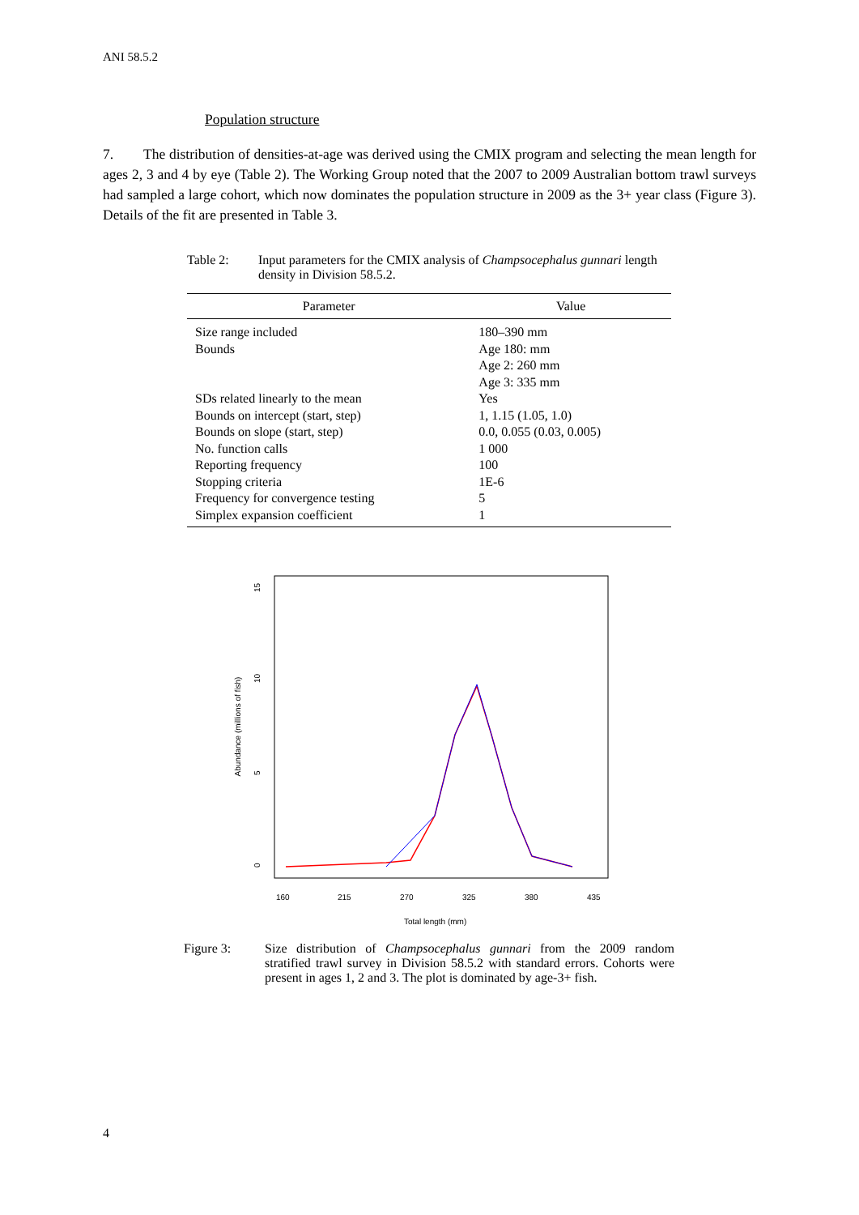ANI 58.5.2
Population structure
7. The distribution of densities-at-age was derived using the CMIX program and selecting the mean length for ages 2, 3 and 4 by eye (Table 2). The Working Group noted that the 2007 to 2009 Australian bottom trawl surveys had sampled a large cohort, which now dominates the population structure in 2009 as the 3+ year class (Figure 3). Details of the fit are presented in Table 3.
Table 2: Input parameters for the CMIX analysis of Champsocephalus gunnari length density in Division 58.5.2.
| Parameter | Value |
| --- | --- |
| Size range included | 180–390 mm |
| Bounds | Age 180: mm Age 2: 260 mm Age 3: 335 mm |
| SDs related linearly to the mean | Yes |
| Bounds on intercept (start, step) | 1, 1.15 (1.05, 1.0) |
| Bounds on slope (start, step) | 0.0, 0.055 (0.03, 0.005) |
| No. function calls | 1 000 |
| Reporting frequency | 100 |
| Stopping criteria | 1E-6 |
| Frequency for convergence testing | 5 |
| Simplex expansion coefficient | 1 |
Abundance (millions of fish)
0
5
10
15
160
215
270
325
380
435
Total length (mm)
Figure 3: Size distribution of Champsocephalus gunnari from the 2009 random stratified trawl survey in Division 58.5.2 with standard errors. Cohorts were present in ages 1, 2 and 3. The plot is dominated by age-3+ fish.
4